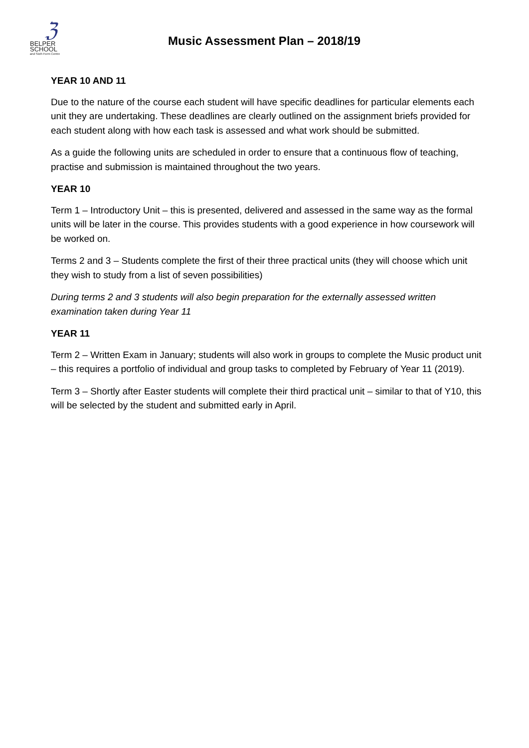ℨ
BELPER
SCHOOL
and Sixth Form Centre
Music Assessment Plan – 2018/19
YEAR 10 AND 11
Due to the nature of the course each student will have specific deadlines for particular elements each unit they are undertaking. These deadlines are clearly outlined on the assignment briefs provided for each student along with how each task is assessed and what work should be submitted.
As a guide the following units are scheduled in order to ensure that a continuous flow of teaching, practise and submission is maintained throughout the two years.
YEAR 10
Term 1 – Introductory Unit – this is presented, delivered and assessed in the same way as the formal units will be later in the course. This provides students with a good experience in how coursework will be worked on.
Terms 2 and 3 – Students complete the first of their three practical units (they will choose which unit they wish to study from a list of seven possibilities)
During terms 2 and 3 students will also begin preparation for the externally assessed written examination taken during Year 11
YEAR 11
Term 2 – Written Exam in January; students will also work in groups to complete the Music product unit – this requires a portfolio of individual and group tasks to completed by February of Year 11 (2019).
Term 3 – Shortly after Easter students will complete their third practical unit – similar to that of Y10, this will be selected by the student and submitted early in April.